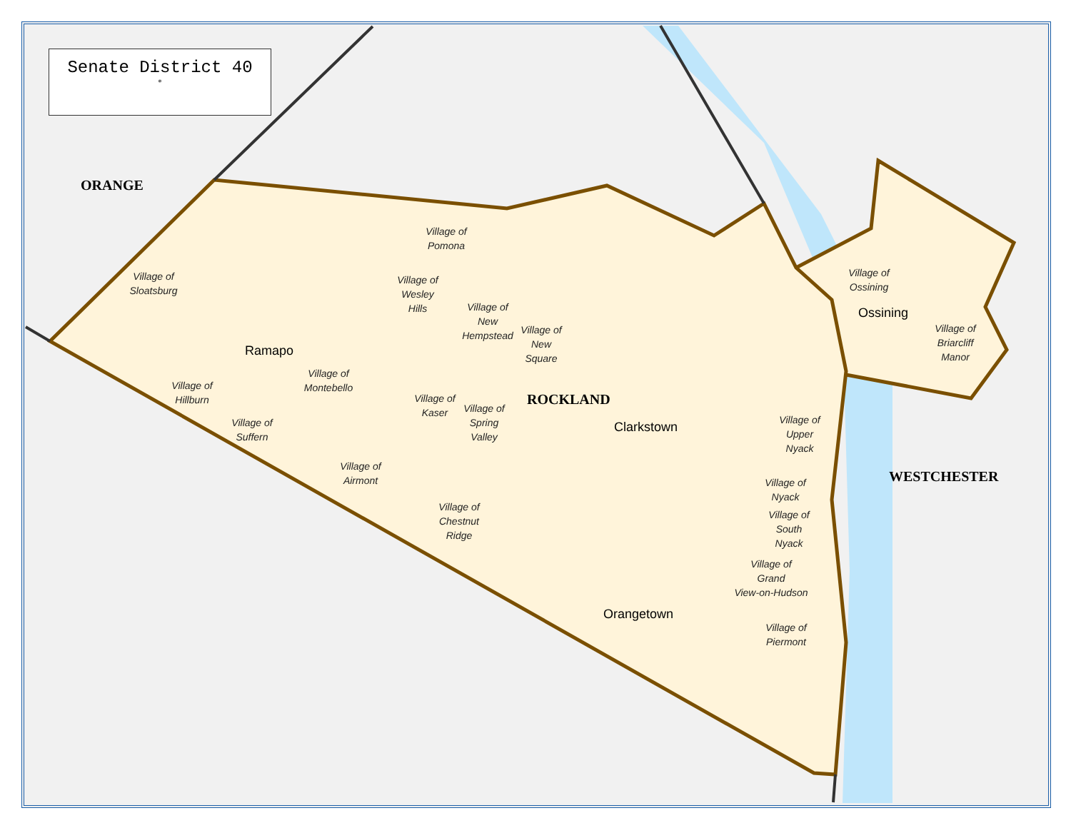Senate District 40
✵
ORANGE
ROCKLAND
WESTCHESTER
Ramapo
Clarkstown
Orangetown
Ossining
Village of
Pomona
Village of
Sloatsburg
Village of
Wesley
Hills
Village of
New
Hempstead
Village of
New
Square
Village of
Montebello
Village of
Hillburn
Village of
Kaser
Village of
Spring
Valley
Village of
Suffern
Village of
Airmont
Village of
Chestnut
Ridge
Village of
Ossining
Village of
Briarcliff
Manor
Village of
Upper
Nyack
Village of
Nyack
Village of
South
Nyack
Village of
Grand
View-on-Hudson
Village of
Piermont